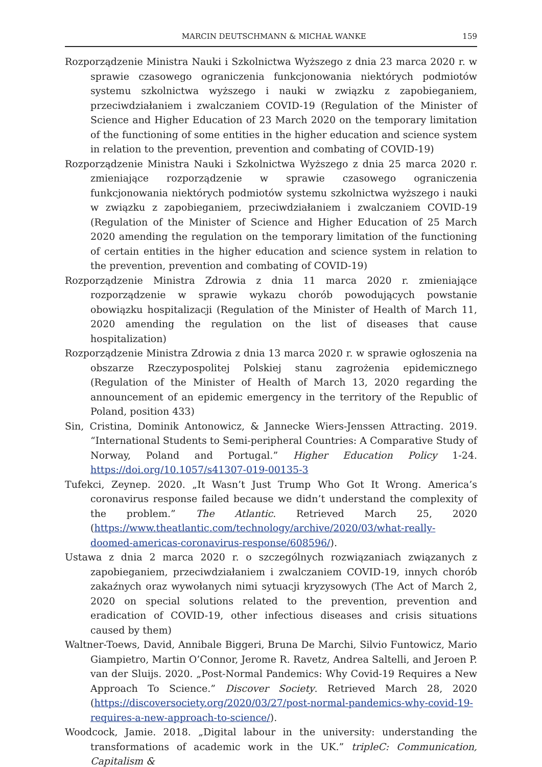MARCIN DEUTSCHMANN & MICHAŁ WANKE 159
Rozporządzenie Ministra Nauki i Szkolnictwa Wyższego z dnia 23 marca 2020 r. w sprawie czasowego ograniczenia funkcjonowania niektórych podmiotów systemu szkolnictwa wyższego i nauki w związku z zapobieganiem, przeciwdziałaniem i zwalczaniem COVID-19 (Regulation of the Minister of Science and Higher Education of 23 March 2020 on the temporary limitation of the functioning of some entities in the higher education and science system in relation to the prevention, prevention and combating of COVID-19)
Rozporządzenie Ministra Nauki i Szkolnictwa Wyższego z dnia 25 marca 2020 r. zmieniające rozporządzenie w sprawie czasowego ograniczenia funkcjonowania niektórych podmiotów systemu szkolnictwa wyższego i nauki w związku z zapobieganiem, przeciwdziałaniem i zwalczaniem COVID-19 (Regulation of the Minister of Science and Higher Education of 25 March 2020 amending the regulation on the temporary limitation of the functioning of certain entities in the higher education and science system in relation to the prevention, prevention and combating of COVID-19)
Rozporządzenie Ministra Zdrowia z dnia 11 marca 2020 r. zmieniające rozporządzenie w sprawie wykazu chorób powodujących powstanie obowiązku hospitalizacji (Regulation of the Minister of Health of March 11, 2020 amending the regulation on the list of diseases that cause hospitalization)
Rozporządzenie Ministra Zdrowia z dnia 13 marca 2020 r. w sprawie ogłoszenia na obszarze Rzeczypospolitej Polskiej stanu zagrożenia epidemicznego (Regulation of the Minister of Health of March 13, 2020 regarding the announcement of an epidemic emergency in the territory of the Republic of Poland, position 433)
Sin, Cristina, Dominik Antonowicz, & Jannecke Wiers-Jenssen Attracting. 2019. “International Students to Semi-peripheral Countries: A Comparative Study of Norway, Poland and Portugal.” Higher Education Policy 1-24. https://doi.org/10.1057/s41307-019-00135-3
Tufekci, Zeynep. 2020. „It Wasn’t Just Trump Who Got It Wrong. America’s coronavirus response failed because we didn’t understand the complexity of the problem.” The Atlantic. Retrieved March 25, 2020 (https://www.theatlantic.com/technology/archive/2020/03/what-really-doomed-americas-coronavirus-response/608596/).
Ustawa z dnia 2 marca 2020 r. o szczególnych rozwiązaniach związanych z zapobieganiem, przeciwdziałaniem i zwalczaniem COVID-19, innych chorób zakaźnych oraz wywołanych nimi sytuacji kryzysowych (The Act of March 2, 2020 on special solutions related to the prevention, prevention and eradication of COVID-19, other infectious diseases and crisis situations caused by them)
Waltner-Toews, David, Annibale Biggeri, Bruna De Marchi, Silvio Funtowicz, Mario Giampietro, Martin O’Connor, Jerome R. Ravetz, Andrea Saltelli, and Jeroen P. van der Sluijs. 2020. „Post-Normal Pandemics: Why Covid-19 Requires a New Approach To Science.” Discover Society. Retrieved March 28, 2020 (https://discoversociety.org/2020/03/27/post-normal-pandemics-why-covid-19-requires-a-new-approach-to-science/).
Woodcock, Jamie. 2018. „Digital labour in the university: understanding the transformations of academic work in the UK.” tripleC: Communication, Capitalism &